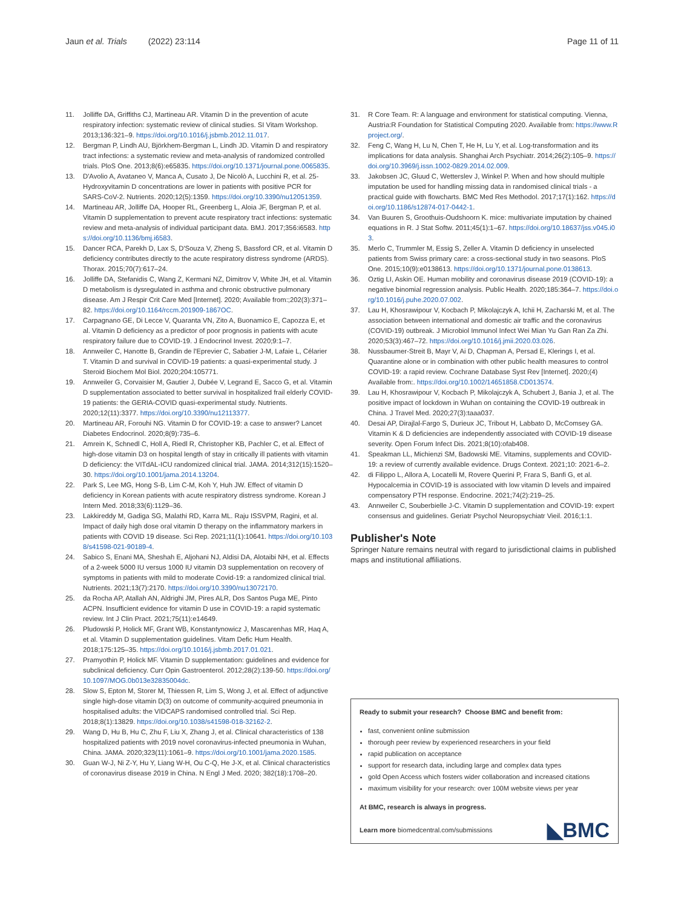Jaun et al. Trials (2022) 23:114 Page 11 of 11
11. Jolliffe DA, Griffiths CJ, Martineau AR. Vitamin D in the prevention of acute respiratory infection: systematic review of clinical studies. SI Vitam Workshop. 2013;136:321–9. https://doi.org/10.1016/j.jsbmb.2012.11.017.
12. Bergman P, Lindh AU, Björkhem-Bergman L, Lindh JD. Vitamin D and respiratory tract infections: a systematic review and meta-analysis of randomized controlled trials. PloS One. 2013;8(6):e65835. https://doi.org/10.1371/journal.pone.0065835.
13. D'Avolio A, Avataneo V, Manca A, Cusato J, De Nicolò A, Lucchini R, et al. 25-Hydroxyvitamin D concentrations are lower in patients with positive PCR for SARS-CoV-2. Nutrients. 2020;12(5):1359. https://doi.org/10.3390/nu12051359.
14. Martineau AR, Jolliffe DA, Hooper RL, Greenberg L, Aloia JF, Bergman P, et al. Vitamin D supplementation to prevent acute respiratory tract infections: systematic review and meta-analysis of individual participant data. BMJ. 2017;356:i6583. https://doi.org/10.1136/bmj.i6583.
15. Dancer RCA, Parekh D, Lax S, D'Souza V, Zheng S, Bassford CR, et al. Vitamin D deficiency contributes directly to the acute respiratory distress syndrome (ARDS). Thorax. 2015;70(7):617–24.
16. Jolliffe DA, Stefanidis C, Wang Z, Kermani NZ, Dimitrov V, White JH, et al. Vitamin D metabolism is dysregulated in asthma and chronic obstructive pulmonary disease. Am J Respir Crit Care Med [Internet]. 2020; Available from:;202(3):371–82. https://doi.org/10.1164/rccm.201909-1867OC.
17. Carpagnano GE, Di Lecce V, Quaranta VN, Zito A, Buonamico E, Capozza E, et al. Vitamin D deficiency as a predictor of poor prognosis in patients with acute respiratory failure due to COVID-19. J Endocrinol Invest. 2020;9:1–7.
18. Annweiler C, Hanotte B, Grandin de l'Eprevier C, Sabatier J-M, Lafaie L, Célarier T. Vitamin D and survival in COVID-19 patients: a quasi-experimental study. J Steroid Biochem Mol Biol. 2020;204:105771.
19. Annweiler G, Corvaisier M, Gautier J, Dubée V, Legrand E, Sacco G, et al. Vitamin D supplementation associated to better survival in hospitalized frail elderly COVID-19 patients: the GERIA-COVID quasi-experimental study. Nutrients. 2020;12(11):3377. https://doi.org/10.3390/nu12113377.
20. Martineau AR, Forouhi NG. Vitamin D for COVID-19: a case to answer? Lancet Diabetes Endocrinol. 2020;8(9):735–6.
21. Amrein K, Schnedl C, Holl A, Riedl R, Christopher KB, Pachler C, et al. Effect of high-dose vitamin D3 on hospital length of stay in critically ill patients with vitamin D deficiency: the VITdAL-ICU randomized clinical trial. JAMA. 2014;312(15):1520–30. https://doi.org/10.1001/jama.2014.13204.
22. Park S, Lee MG, Hong S-B, Lim C-M, Koh Y, Huh JW. Effect of vitamin D deficiency in Korean patients with acute respiratory distress syndrome. Korean J Intern Med. 2018;33(6):1129–36.
23. Lakkireddy M, Gadiga SG, Malathi RD, Karra ML. Raju ISSVPM, Ragini, et al. Impact of daily high dose oral vitamin D therapy on the inflammatory markers in patients with COVID 19 disease. Sci Rep. 2021;11(1):10641. https://doi.org/10.1038/s41598-021-90189-4.
24. Sabico S, Enani MA, Sheshah E, Aljohani NJ, Aldisi DA, Alotaibi NH, et al. Effects of a 2-week 5000 IU versus 1000 IU vitamin D3 supplementation on recovery of symptoms in patients with mild to moderate Covid-19: a randomized clinical trial. Nutrients. 2021;13(7):2170. https://doi.org/10.3390/nu13072170.
25. da Rocha AP, Atallah AN, Aldrighi JM, Pires ALR, Dos Santos Puga ME, Pinto ACPN. Insufficient evidence for vitamin D use in COVID-19: a rapid systematic review. Int J Clin Pract. 2021;75(11):e14649.
26. Pludowski P, Holick MF, Grant WB, Konstantynowicz J, Mascarenhas MR, Haq A, et al. Vitamin D supplementation guidelines. Vitam Defic Hum Health. 2018;175:125–35. https://doi.org/10.1016/j.jsbmb.2017.01.021.
27. Pramyothin P, Holick MF. Vitamin D supplementation: guidelines and evidence for subclinical deficiency. Curr Opin Gastroenterol. 2012;28(2):139-50. https://doi.org/10.1097/MOG.0b013e32835004dc.
28. Slow S, Epton M, Storer M, Thiessen R, Lim S, Wong J, et al. Effect of adjunctive single high-dose vitamin D(3) on outcome of community-acquired pneumonia in hospitalised adults: the VIDCAPS randomised controlled trial. Sci Rep. 2018;8(1):13829. https://doi.org/10.1038/s41598-018-32162-2.
29. Wang D, Hu B, Hu C, Zhu F, Liu X, Zhang J, et al. Clinical characteristics of 138 hospitalized patients with 2019 novel coronavirus-infected pneumonia in Wuhan, China. JAMA. 2020;323(11):1061–9. https://doi.org/10.1001/jama.2020.1585.
30. Guan W-J, Ni Z-Y, Hu Y, Liang W-H, Ou C-Q, He J-X, et al. Clinical characteristics of coronavirus disease 2019 in China. N Engl J Med. 2020; 382(18):1708–20.
31. R Core Team. R: A language and environment for statistical computing. Vienna, Austria:R Foundation for Statistical Computing 2020. Available from: https://www.Rproject.org/.
32. Feng C, Wang H, Lu N, Chen T, He H, Lu Y, et al. Log-transformation and its implications for data analysis. Shanghai Arch Psychiatr. 2014;26(2):105–9. https://doi.org/10.3969/j.issn.1002-0829.2014.02.009.
33. Jakobsen JC, Gluud C, Wetterslev J, Winkel P. When and how should multiple imputation be used for handling missing data in randomised clinical trials - a practical guide with flowcharts. BMC Med Res Methodol. 2017;17(1):162. https://doi.org/10.1186/s12874-017-0442-1.
34. Van Buuren S, Groothuis-Oudshoorn K. mice: multivariate imputation by chained equations in R. J Stat Softw. 2011;45(1):1–67. https://doi.org/10.18637/jss.v045.i03.
35. Merlo C, Trummler M, Essig S, Zeller A. Vitamin D deficiency in unselected patients from Swiss primary care: a cross-sectional study in two seasons. PloS One. 2015;10(9):e0138613. https://doi.org/10.1371/journal.pone.0138613.
36. Oztig LI, Askin OE. Human mobility and coronavirus disease 2019 (COVID-19): a negative binomial regression analysis. Public Health. 2020;185:364–7. https://doi.org/10.1016/j.puhe.2020.07.002.
37. Lau H, Khosrawipour V, Kocbach P, Mikolajczyk A, Ichii H, Zacharski M, et al. The association between international and domestic air traffic and the coronavirus (COVID-19) outbreak. J Microbiol Immunol Infect Wei Mian Yu Gan Ran Za Zhi. 2020;53(3):467–72. https://doi.org/10.1016/j.jmii.2020.03.026.
38. Nussbaumer-Streit B, Mayr V, Ai D, Chapman A, Persad E, Klerings I, et al. Quarantine alone or in combination with other public health measures to control COVID-19: a rapid review. Cochrane Database Syst Rev [Internet]. 2020;(4) Available from:. https://doi.org/10.1002/14651858.CD013574.
39. Lau H, Khosrawipour V, Kocbach P, Mikolajczyk A, Schubert J, Bania J, et al. The positive impact of lockdown in Wuhan on containing the COVID-19 outbreak in China. J Travel Med. 2020;27(3):taaa037.
40. Desai AP, Dirajlal-Fargo S, Durieux JC, Tribout H, Labbato D, McComsey GA. Vitamin K & D deficiencies are independently associated with COVID-19 disease severity. Open Forum Infect Dis. 2021;8(10):ofab408.
41. Speakman LL, Michienzi SM, Badowski ME. Vitamins, supplements and COVID-19: a review of currently available evidence. Drugs Context. 2021;10: 2021-6–2.
42. di Filippo L, Allora A, Locatelli M, Rovere Querini P, Frara S, Banfi G, et al. Hypocalcemia in COVID-19 is associated with low vitamin D levels and impaired compensatory PTH response. Endocrine. 2021;74(2):219–25.
43. Annweiler C, Souberbielle J-C. Vitamin D supplementation and COVID-19: expert consensus and guidelines. Geriatr Psychol Neuropsychiatr Vieil. 2016;1:1.
Publisher's Note
Springer Nature remains neutral with regard to jurisdictional claims in published maps and institutional affiliations.
Ready to submit your research? Choose BMC and benefit from:
fast, convenient online submission
thorough peer review by experienced researchers in your field
rapid publication on acceptance
support for research data, including large and complex data types
gold Open Access which fosters wider collaboration and increased citations
maximum visibility for your research: over 100M website views per year
At BMC, research is always in progress.
Learn more biomedcentral.com/submissions
◣BMC